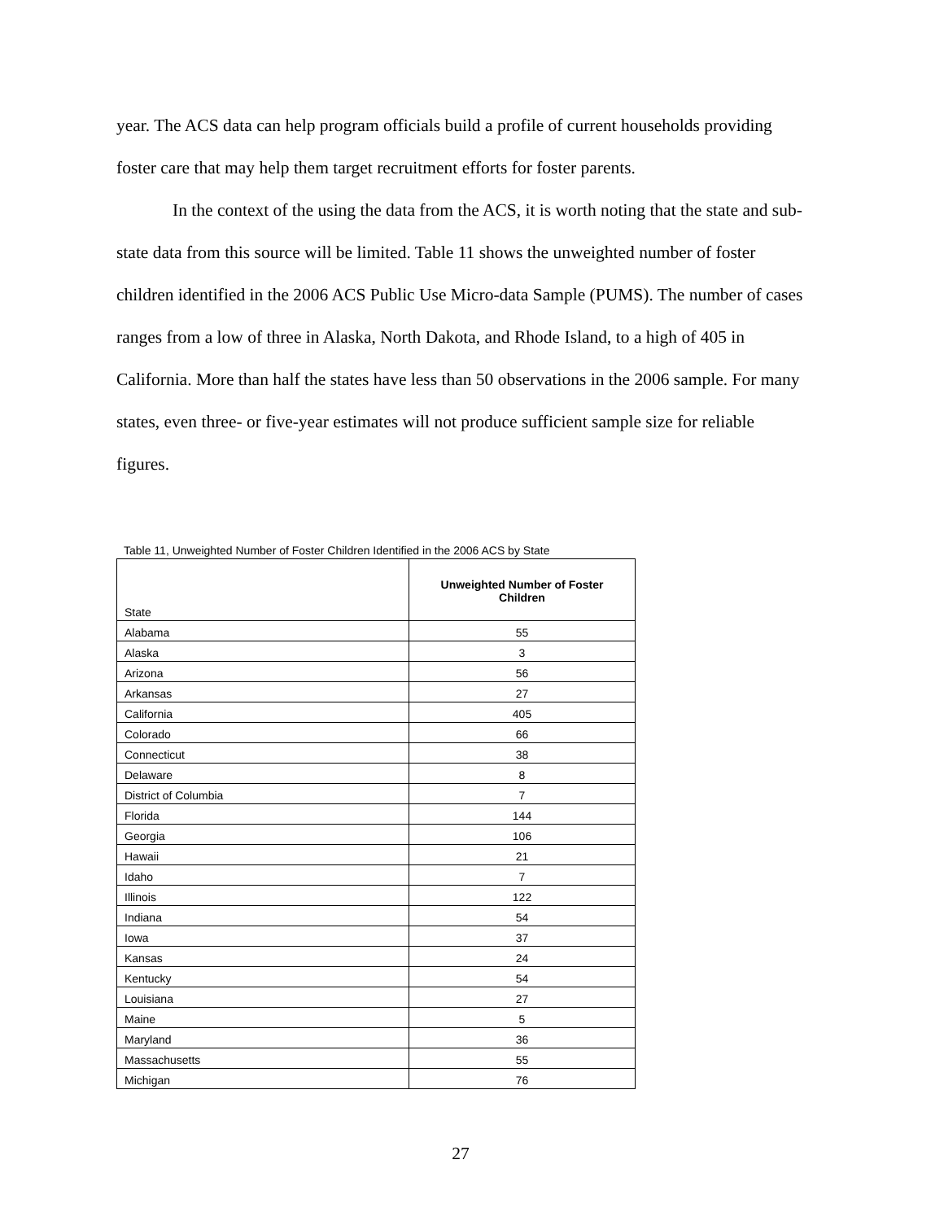year. The ACS data can help program officials build a profile of current households providing foster care that may help them target recruitment efforts for foster parents.
In the context of the using the data from the ACS, it is worth noting that the state and sub-state data from this source will be limited. Table 11 shows the unweighted number of foster children identified in the 2006 ACS Public Use Micro-data Sample (PUMS). The number of cases ranges from a low of three in Alaska, North Dakota, and Rhode Island, to a high of 405 in California. More than half the states have less than 50 observations in the 2006 sample. For many states, even three- or five-year estimates will not produce sufficient sample size for reliable figures.
Table 11, Unweighted Number of Foster Children Identified in the 2006 ACS by State
| State | Unweighted Number of Foster Children |
| --- | --- |
| Alabama | 55 |
| Alaska | 3 |
| Arizona | 56 |
| Arkansas | 27 |
| California | 405 |
| Colorado | 66 |
| Connecticut | 38 |
| Delaware | 8 |
| District of Columbia | 7 |
| Florida | 144 |
| Georgia | 106 |
| Hawaii | 21 |
| Idaho | 7 |
| Illinois | 122 |
| Indiana | 54 |
| Iowa | 37 |
| Kansas | 24 |
| Kentucky | 54 |
| Louisiana | 27 |
| Maine | 5 |
| Maryland | 36 |
| Massachusetts | 55 |
| Michigan | 76 |
27